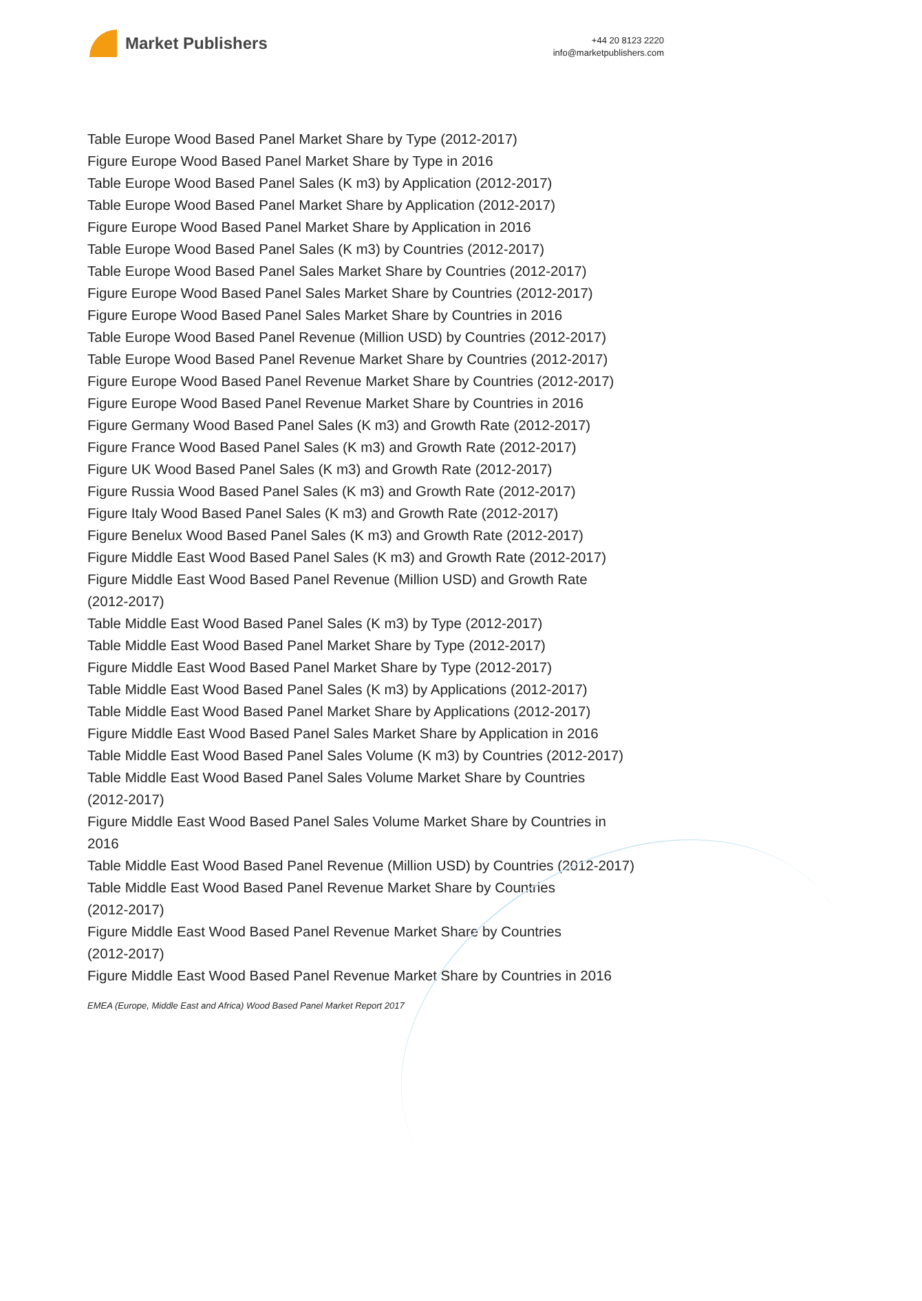Market Publishers
+44 20 8123 2220
info@marketpublishers.com
Table Europe Wood Based Panel Market Share by Type (2012-2017)
Figure Europe Wood Based Panel Market Share by Type in 2016
Table Europe Wood Based Panel Sales (K m3) by Application (2012-2017)
Table Europe Wood Based Panel Market Share by Application (2012-2017)
Figure Europe Wood Based Panel Market Share by Application in 2016
Table Europe Wood Based Panel Sales (K m3) by Countries (2012-2017)
Table Europe Wood Based Panel Sales Market Share by Countries (2012-2017)
Figure Europe Wood Based Panel Sales Market Share by Countries (2012-2017)
Figure Europe Wood Based Panel Sales Market Share by Countries in 2016
Table Europe Wood Based Panel Revenue (Million USD) by Countries (2012-2017)
Table Europe Wood Based Panel Revenue Market Share by Countries (2012-2017)
Figure Europe Wood Based Panel Revenue Market Share by Countries (2012-2017)
Figure Europe Wood Based Panel Revenue Market Share by Countries in 2016
Figure Germany Wood Based Panel Sales (K m3) and Growth Rate (2012-2017)
Figure France Wood Based Panel Sales (K m3) and Growth Rate (2012-2017)
Figure UK Wood Based Panel Sales (K m3) and Growth Rate (2012-2017)
Figure Russia Wood Based Panel Sales (K m3) and Growth Rate (2012-2017)
Figure Italy Wood Based Panel Sales (K m3) and Growth Rate (2012-2017)
Figure Benelux Wood Based Panel Sales (K m3) and Growth Rate (2012-2017)
Figure Middle East Wood Based Panel Sales (K m3) and Growth Rate (2012-2017)
Figure Middle East Wood Based Panel Revenue (Million USD) and Growth Rate
(2012-2017)
Table Middle East Wood Based Panel Sales (K m3) by Type (2012-2017)
Table Middle East Wood Based Panel Market Share by Type (2012-2017)
Figure Middle East Wood Based Panel Market Share by Type (2012-2017)
Table Middle East Wood Based Panel Sales (K m3) by Applications (2012-2017)
Table Middle East Wood Based Panel Market Share by Applications (2012-2017)
Figure Middle East Wood Based Panel Sales Market Share by Application in 2016
Table Middle East Wood Based Panel Sales Volume (K m3) by Countries (2012-2017)
Table Middle East Wood Based Panel Sales Volume Market Share by Countries
(2012-2017)
Figure Middle East Wood Based Panel Sales Volume Market Share by Countries in
2016
Table Middle East Wood Based Panel Revenue (Million USD) by Countries (2012-2017)
Table Middle East Wood Based Panel Revenue Market Share by Countries
(2012-2017)
Figure Middle East Wood Based Panel Revenue Market Share by Countries
(2012-2017)
Figure Middle East Wood Based Panel Revenue Market Share by Countries in 2016
EMEA (Europe, Middle East and Africa) Wood Based Panel Market Report 2017